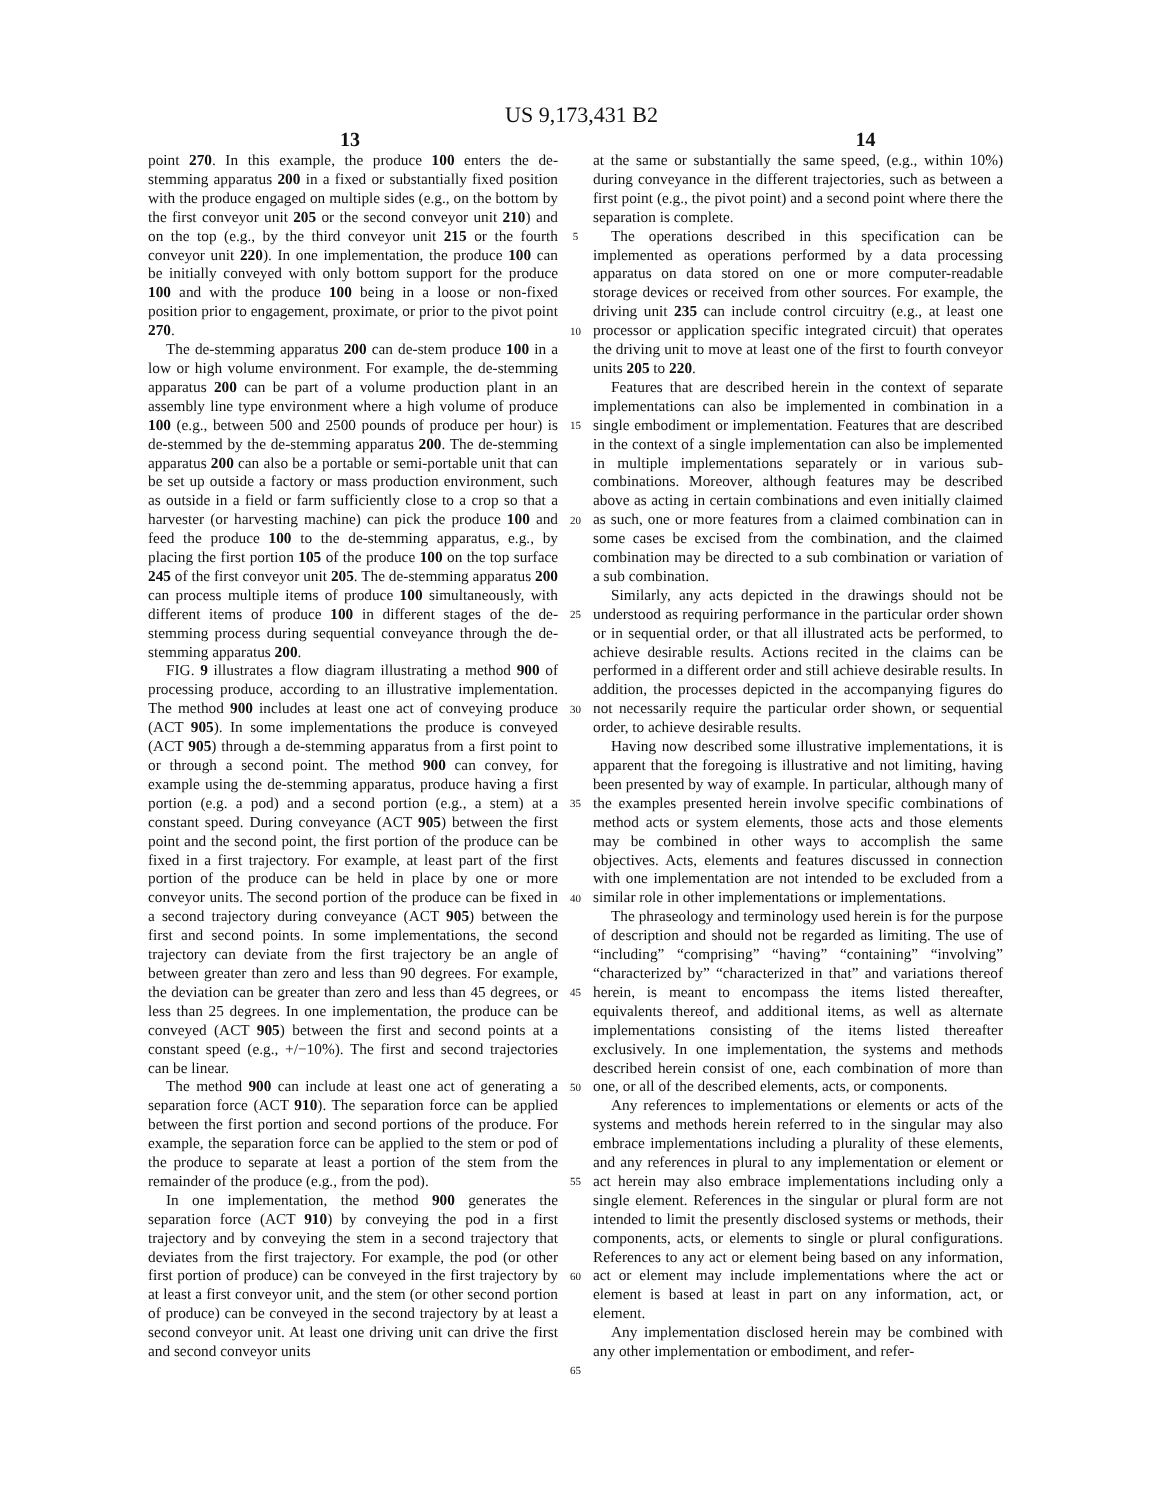US 9,173,431 B2
13 14
point 270. In this example, the produce 100 enters the de-stemming apparatus 200 in a fixed or substantially fixed position with the produce engaged on multiple sides (e.g., on the bottom by the first conveyor unit 205 or the second conveyor unit 210) and on the top (e.g., by the third conveyor unit 215 or the fourth conveyor unit 220). In one implementation, the produce 100 can be initially conveyed with only bottom support for the produce 100 and with the produce 100 being in a loose or non-fixed position prior to engagement, proximate, or prior to the pivot point 270.
The de-stemming apparatus 200 can de-stem produce 100 in a low or high volume environment. For example, the de-stemming apparatus 200 can be part of a volume production plant in an assembly line type environment where a high volume of produce 100 (e.g., between 500 and 2500 pounds of produce per hour) is de-stemmed by the de-stemming apparatus 200. The de-stemming apparatus 200 can also be a portable or semi-portable unit that can be set up outside a factory or mass production environment, such as outside in a field or farm sufficiently close to a crop so that a harvester (or harvesting machine) can pick the produce 100 and feed the produce 100 to the de-stemming apparatus, e.g., by placing the first portion 105 of the produce 100 on the top surface 245 of the first conveyor unit 205. The de-stemming apparatus 200 can process multiple items of produce 100 simultaneously, with different items of produce 100 in different stages of the de-stemming process during sequential conveyance through the de-stemming apparatus 200.
FIG. 9 illustrates a flow diagram illustrating a method 900 of processing produce, according to an illustrative implementation. The method 900 includes at least one act of conveying produce (ACT 905). In some implementations the produce is conveyed (ACT 905) through a de-stemming apparatus from a first point to or through a second point. The method 900 can convey, for example using the de-stemming apparatus, produce having a first portion (e.g. a pod) and a second portion (e.g., a stem) at a constant speed. During conveyance (ACT 905) between the first point and the second point, the first portion of the produce can be fixed in a first trajectory. For example, at least part of the first portion of the produce can be held in place by one or more conveyor units. The second portion of the produce can be fixed in a second trajectory during conveyance (ACT 905) between the first and second points. In some implementations, the second trajectory can deviate from the first trajectory be an angle of between greater than zero and less than 90 degrees. For example, the deviation can be greater than zero and less than 45 degrees, or less than 25 degrees. In one implementation, the produce can be conveyed (ACT 905) between the first and second points at a constant speed (e.g., +/−10%). The first and second trajectories can be linear.
The method 900 can include at least one act of generating a separation force (ACT 910). The separation force can be applied between the first portion and second portions of the produce. For example, the separation force can be applied to the stem or pod of the produce to separate at least a portion of the stem from the remainder of the produce (e.g., from the pod).
In one implementation, the method 900 generates the separation force (ACT 910) by conveying the pod in a first trajectory and by conveying the stem in a second trajectory that deviates from the first trajectory. For example, the pod (or other first portion of produce) can be conveyed in the first trajectory by at least a first conveyor unit, and the stem (or other second portion of produce) can be conveyed in the second trajectory by at least a second conveyor unit. At least one driving unit can drive the first and second conveyor units
5
10
15
20
25
30
35
40
45
50
55
60
65
at the same or substantially the same speed, (e.g., within 10%) during conveyance in the different trajectories, such as between a first point (e.g., the pivot point) and a second point where there the separation is complete.
The operations described in this specification can be implemented as operations performed by a data processing apparatus on data stored on one or more computer-readable storage devices or received from other sources. For example, the driving unit 235 can include control circuitry (e.g., at least one processor or application specific integrated circuit) that operates the driving unit to move at least one of the first to fourth conveyor units 205 to 220.
Features that are described herein in the context of separate implementations can also be implemented in combination in a single embodiment or implementation. Features that are described in the context of a single implementation can also be implemented in multiple implementations separately or in various sub-combinations. Moreover, although features may be described above as acting in certain combinations and even initially claimed as such, one or more features from a claimed combination can in some cases be excised from the combination, and the claimed combination may be directed to a sub combination or variation of a sub combination.
Similarly, any acts depicted in the drawings should not be understood as requiring performance in the particular order shown or in sequential order, or that all illustrated acts be performed, to achieve desirable results. Actions recited in the claims can be performed in a different order and still achieve desirable results. In addition, the processes depicted in the accompanying figures do not necessarily require the particular order shown, or sequential order, to achieve desirable results.
Having now described some illustrative implementations, it is apparent that the foregoing is illustrative and not limiting, having been presented by way of example. In particular, although many of the examples presented herein involve specific combinations of method acts or system elements, those acts and those elements may be combined in other ways to accomplish the same objectives. Acts, elements and features discussed in connection with one implementation are not intended to be excluded from a similar role in other implementations or implementations.
The phraseology and terminology used herein is for the purpose of description and should not be regarded as limiting. The use of “including” “comprising” “having” “containing” “involving” “characterized by” “characterized in that” and variations thereof herein, is meant to encompass the items listed thereafter, equivalents thereof, and additional items, as well as alternate implementations consisting of the items listed thereafter exclusively. In one implementation, the systems and methods described herein consist of one, each combination of more than one, or all of the described elements, acts, or components.
Any references to implementations or elements or acts of the systems and methods herein referred to in the singular may also embrace implementations including a plurality of these elements, and any references in plural to any implementation or element or act herein may also embrace implementations including only a single element. References in the singular or plural form are not intended to limit the presently disclosed systems or methods, their components, acts, or elements to single or plural configurations. References to any act or element being based on any information, act or element may include implementations where the act or element is based at least in part on any information, act, or element.
Any implementation disclosed herein may be combined with any other implementation or embodiment, and refer-